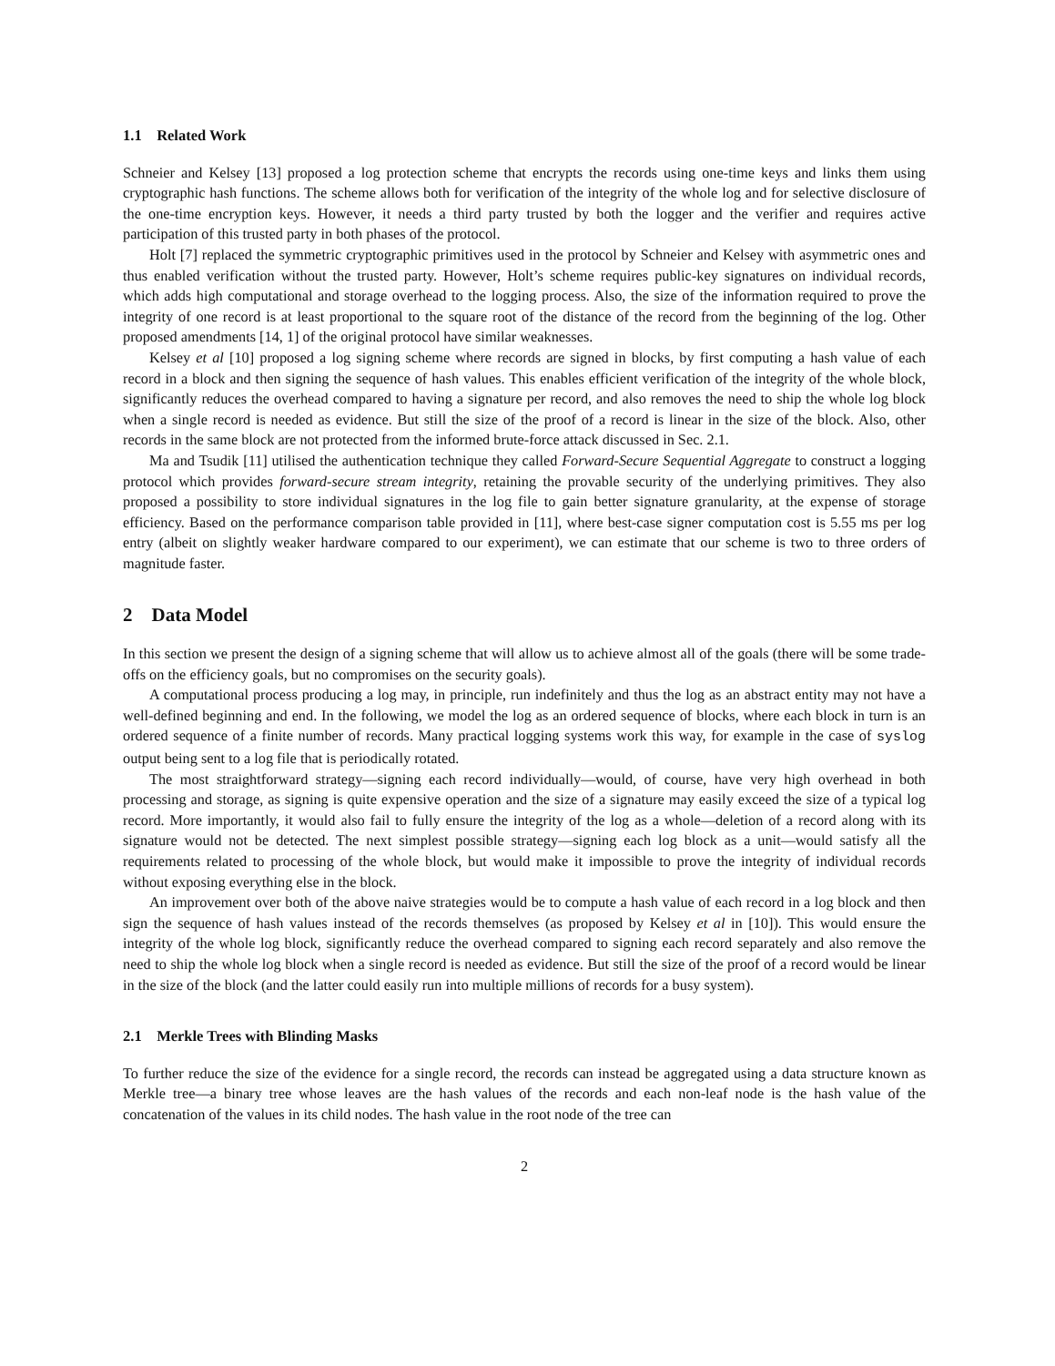1.1 Related Work
Schneier and Kelsey [13] proposed a log protection scheme that encrypts the records using one-time keys and links them using cryptographic hash functions. The scheme allows both for verification of the integrity of the whole log and for selective disclosure of the one-time encryption keys. However, it needs a third party trusted by both the logger and the verifier and requires active participation of this trusted party in both phases of the protocol.
Holt [7] replaced the symmetric cryptographic primitives used in the protocol by Schneier and Kelsey with asymmetric ones and thus enabled verification without the trusted party. However, Holt’s scheme requires public-key signatures on individual records, which adds high computational and storage overhead to the logging process. Also, the size of the information required to prove the integrity of one record is at least proportional to the square root of the distance of the record from the beginning of the log. Other proposed amendments [14, 1] of the original protocol have similar weaknesses.
Kelsey et al [10] proposed a log signing scheme where records are signed in blocks, by first computing a hash value of each record in a block and then signing the sequence of hash values. This enables efficient verification of the integrity of the whole block, significantly reduces the overhead compared to having a signature per record, and also removes the need to ship the whole log block when a single record is needed as evidence. But still the size of the proof of a record is linear in the size of the block. Also, other records in the same block are not protected from the informed brute-force attack discussed in Sec. 2.1.
Ma and Tsudik [11] utilised the authentication technique they called Forward-Secure Sequential Aggregate to construct a logging protocol which provides forward-secure stream integrity, retaining the provable security of the underlying primitives. They also proposed a possibility to store individual signatures in the log file to gain better signature granularity, at the expense of storage efficiency. Based on the performance comparison table provided in [11], where best-case signer computation cost is 5.55 ms per log entry (albeit on slightly weaker hardware compared to our experiment), we can estimate that our scheme is two to three orders of magnitude faster.
2 Data Model
In this section we present the design of a signing scheme that will allow us to achieve almost all of the goals (there will be some trade-offs on the efficiency goals, but no compromises on the security goals).
A computational process producing a log may, in principle, run indefinitely and thus the log as an abstract entity may not have a well-defined beginning and end. In the following, we model the log as an ordered sequence of blocks, where each block in turn is an ordered sequence of a finite number of records. Many practical logging systems work this way, for example in the case of syslog output being sent to a log file that is periodically rotated.
The most straightforward strategy—signing each record individually—would, of course, have very high overhead in both processing and storage, as signing is quite expensive operation and the size of a signature may easily exceed the size of a typical log record. More importantly, it would also fail to fully ensure the integrity of the log as a whole—deletion of a record along with its signature would not be detected. The next simplest possible strategy—signing each log block as a unit—would satisfy all the requirements related to processing of the whole block, but would make it impossible to prove the integrity of individual records without exposing everything else in the block.
An improvement over both of the above naive strategies would be to compute a hash value of each record in a log block and then sign the sequence of hash values instead of the records themselves (as proposed by Kelsey et al in [10]). This would ensure the integrity of the whole log block, significantly reduce the overhead compared to signing each record separately and also remove the need to ship the whole log block when a single record is needed as evidence. But still the size of the proof of a record would be linear in the size of the block (and the latter could easily run into multiple millions of records for a busy system).
2.1 Merkle Trees with Blinding Masks
To further reduce the size of the evidence for a single record, the records can instead be aggregated using a data structure known as Merkle tree—a binary tree whose leaves are the hash values of the records and each non-leaf node is the hash value of the concatenation of the values in its child nodes. The hash value in the root node of the tree can
2